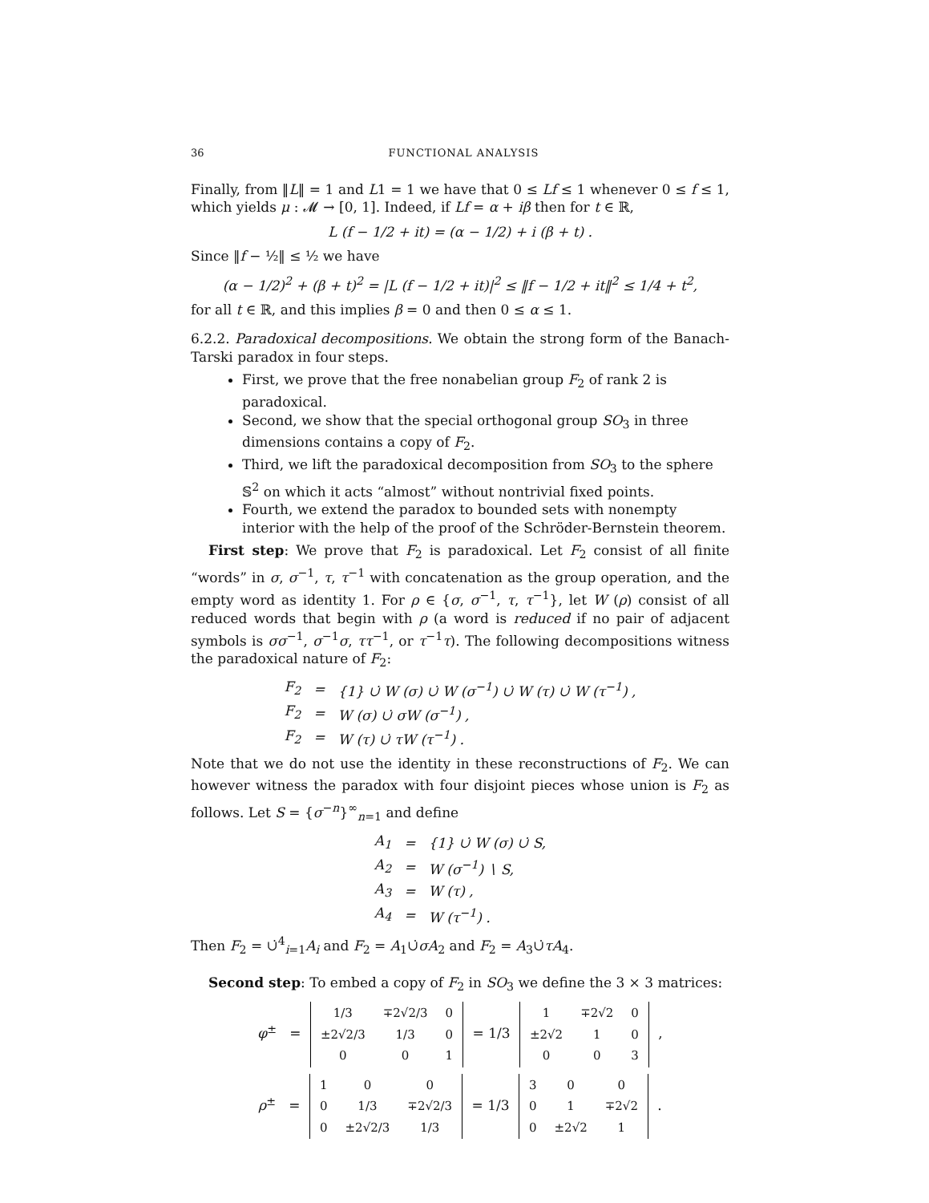36 FUNCTIONAL ANALYSIS
Finally, from ‖L‖ = 1 and L1 = 1 we have that 0 ≤ Lf ≤ 1 whenever 0 ≤ f ≤ 1, which yields μ : 𝓜 → [0, 1]. Indeed, if Lf = α + iβ then for t ∈ ℝ,
L (f − 1/2 + it) = (α − 1/2) + i (β + t) .
Since ‖f − ½‖ ≤ ½ we have
(α − 1/2)<sup>2</sup> + (β + t)<sup>2</sup> = |L (f − 1/2 + it)|<sup>2</sup> ≤ ‖f − 1/2 + it‖<sup>2</sup> ≤ 1/4 + t<sup>2</sup>,
for all t ∈ ℝ, and this implies β = 0 and then 0 ≤ α ≤ 1.
6.2.2. Paradoxical decompositions. We obtain the strong form of the Banach-Tarski paradox in four steps.
First, we prove that the free nonabelian group F<sub>2</sub> of rank 2 is paradoxical.
Second, we show that the special orthogonal group SO<sub>3</sub> in three dimensions contains a copy of F<sub>2</sub>.
Third, we lift the paradoxical decomposition from SO<sub>3</sub> to the sphere 𝕊<sup>2</sup> on which it acts “almost” without nontrivial fixed points.
Fourth, we extend the paradox to bounded sets with nonempty interior with the help of the proof of the Schröder-Bernstein theorem.
First step: We prove that F<sub>2</sub> is paradoxical. Let F<sub>2</sub> consist of all finite “words” in σ, σ<sup>−1</sup>, τ, τ<sup>−1</sup> with concatenation as the group operation, and the empty word as identity 1. For ρ ∈ {σ, σ<sup>−1</sup>, τ, τ<sup>−1</sup>}, let W (ρ) consist of all reduced words that begin with ρ (a word is reduced if no pair of adjacent symbols is σσ<sup>−1</sup>, σ<sup>−1</sup>σ, ττ<sup>−1</sup>, or τ<sup>−1</sup>τ). The following decompositions witness the paradoxical nature of F<sub>2</sub>:
| F<sub>2</sub> | = | {1} ∪̇ W (σ) ∪̇ W (σ<sup>−1</sup>) ∪̇ W (τ) ∪̇ W (τ<sup>−1</sup>) , |
| F<sub>2</sub> | = | W (σ) ∪̇ σW (σ<sup>−1</sup>) , |
| F<sub>2</sub> | = | W (τ) ∪̇ τW (τ<sup>−1</sup>) . |
Note that we do not use the identity in these reconstructions of F<sub>2</sub>. We can however witness the paradox with four disjoint pieces whose union is F<sub>2</sub> as follows. Let S = {σ<sup>−n</sup>}<sup>∞</sup><sub>n=1</sub> and define
| A<sub>1</sub> | = | {1} ∪̇ W (σ) ∪̇ S, |
| A<sub>2</sub> | = | W (σ<sup>−1</sup>) ∖ S, |
| A<sub>3</sub> | = | W (τ) , |
| A<sub>4</sub> | = | W (τ<sup>−1</sup>) . |
Then F<sub>2</sub> = ∪̇<sup>4</sup><sub>i=1</sub>A<sub>i</sub> and F<sub>2</sub> = A<sub>1</sub>∪̇σA<sub>2</sub> and F<sub>2</sub> = A<sub>3</sub>∪̇τA<sub>4</sub>.
Second step: To embed a copy of F<sub>2</sub> in SO<sub>3</sub> we define the 3 × 3 matrices:
φ<sup>±</sup> =
| 1/3 | ∓2√2/3 | 0 |
| ±2√2/3 | 1/3 | 0 |
| 0 | 0 | 1 |
= 1/3
| 1 | ∓2√2 | 0 |
| ±2√2 | 1 | 0 |
| 0 | 0 | 3 |
,
ρ<sup>±</sup> =
| 1 | 0 | 0 |
| 0 | 1/3 | ∓2√2/3 |
| 0 | ±2√2/3 | 1/3 |
= 1/3
| 3 | 0 | 0 |
| 0 | 1 | ∓2√2 |
| 0 | ±2√2 | 1 |
.